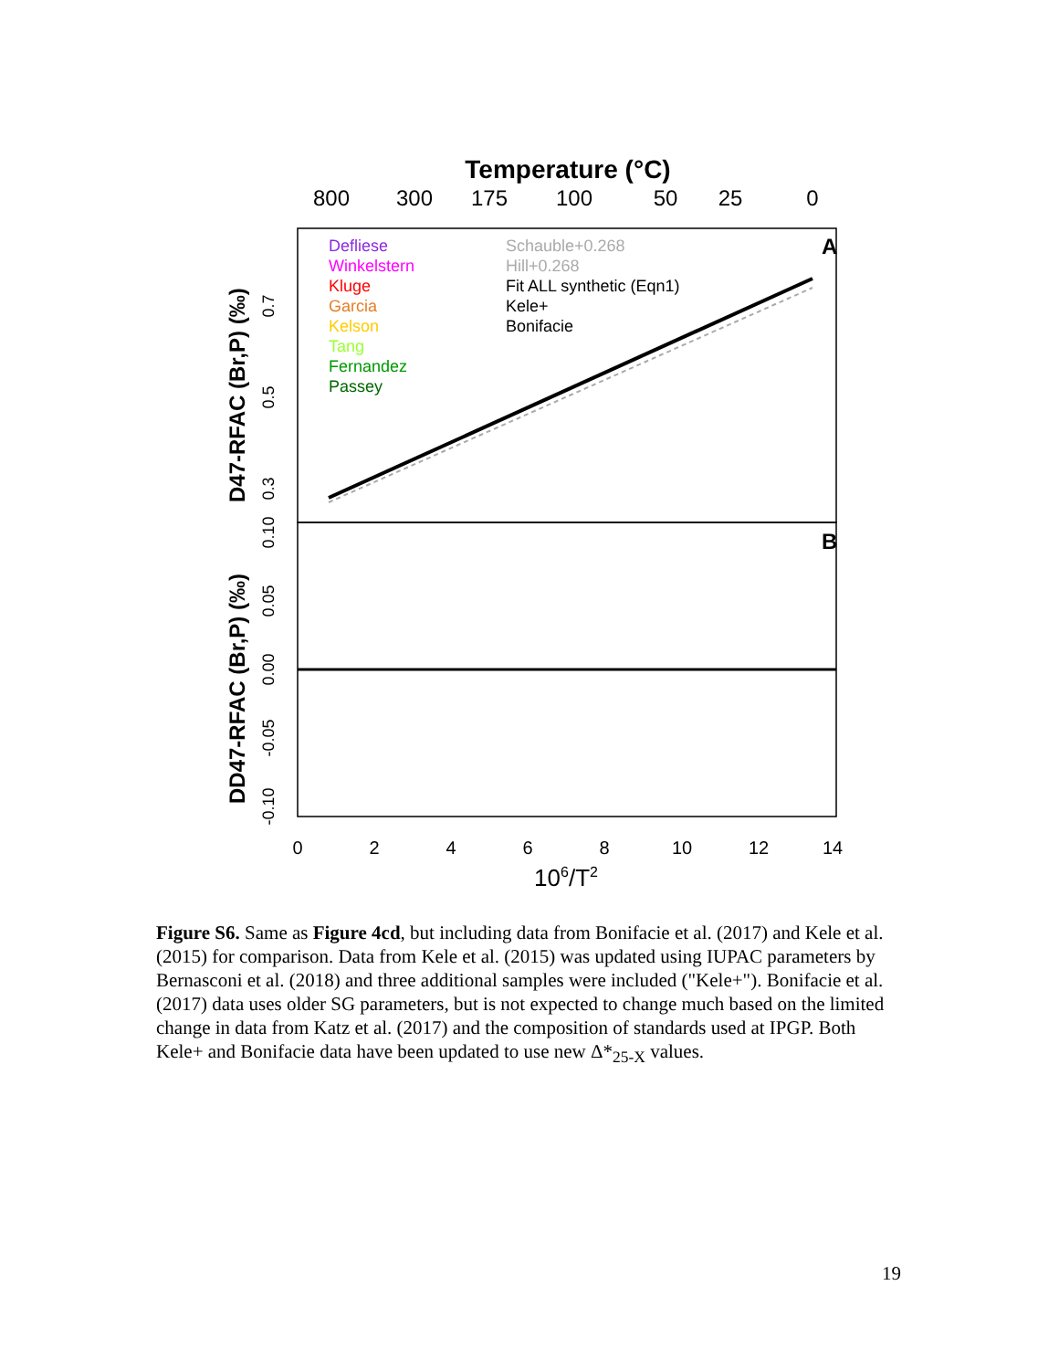Temperature (°C)
800
300
175
100
50
25
0
A
B
Defliese
Winkelstern
Kluge
Garcia
Kelson
Tang
Fernandez
Passey
Schauble+0.268
Hill+0.268
Fit ALL synthetic (Eqn1)
Kele+
Bonifacie
0
2
4
6
8
10
12
14
106/T2
D47-RFAC (Br,P) (‰)
DD47-RFAC (Br,P) (‰)
0.3
0.5
0.7
0.10
0.05
0.00
-0.05
-0.10
Figure S6. Same as Figure 4cd, but including data from Bonifacie et al. (2017) and Kele et al. (2015) for comparison. Data from Kele et al. (2015) was updated using IUPAC parameters by Bernasconi et al. (2018) and three additional samples were included ("Kele+"). Bonifacie et al. (2017) data uses older SG parameters, but is not expected to change much based on the limited change in data from Katz et al. (2017) and the composition of standards used at IPGP. Both Kele+ and Bonifacie data have been updated to use new Δ*<sub>25-X</sub> values.
19